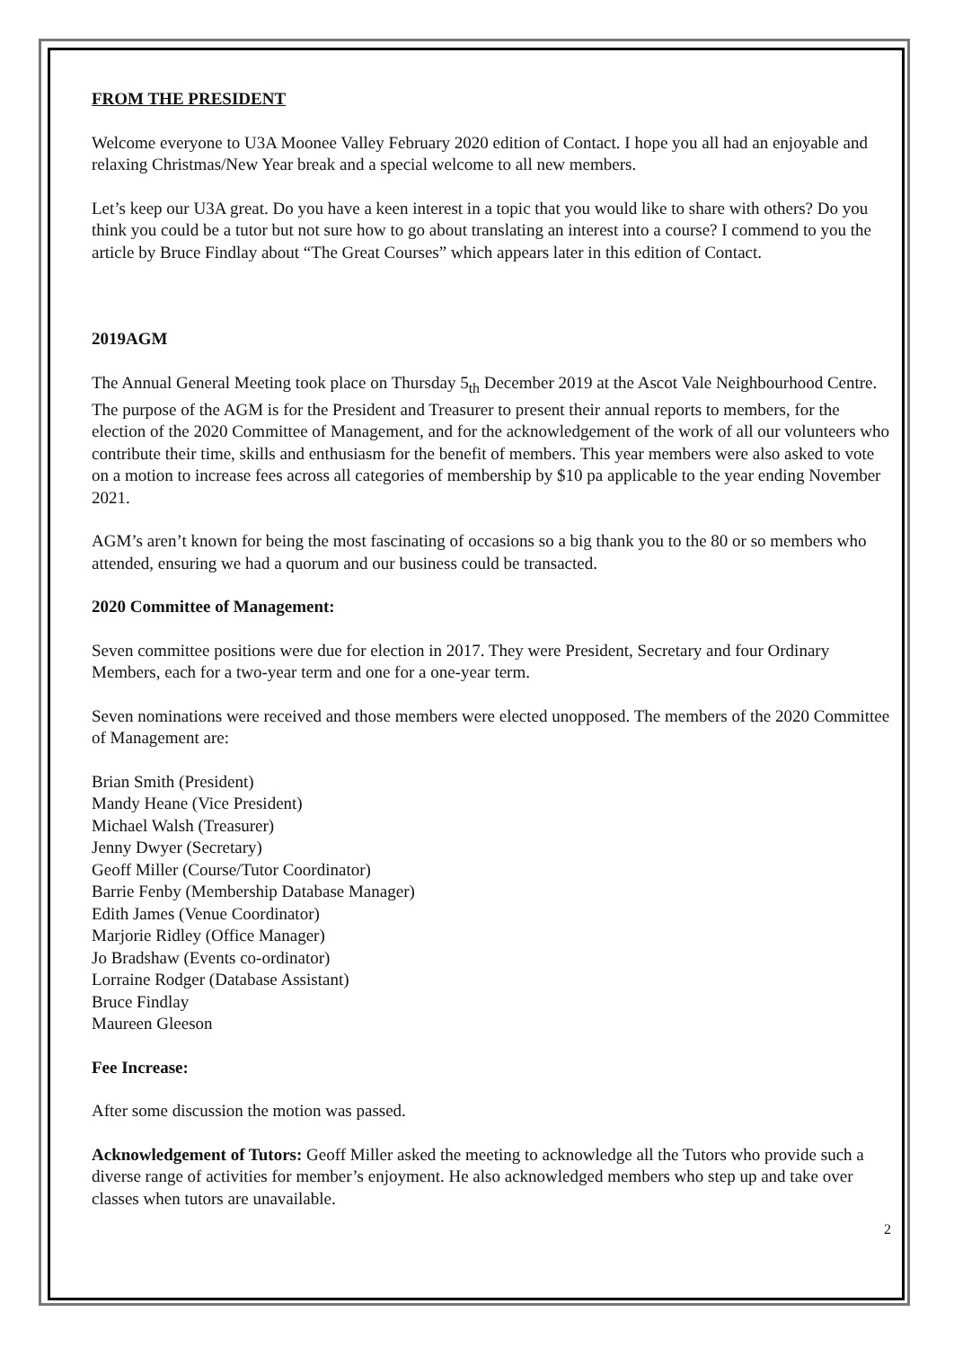FROM THE PRESIDENT
Welcome everyone to U3A Moonee Valley February 2020 edition of Contact. I hope you all had an enjoyable and relaxing Christmas/New Year break and a special welcome to all new members.
Let’s keep our U3A great. Do you have a keen interest in a topic that you would like to share with others? Do you think you could be a tutor but not sure how to go about translating an interest into a course? I commend to you the article by Bruce Findlay about “The Great Courses” which appears later in this edition of Contact.
2019AGM
The Annual General Meeting took place on Thursday 5<sub>th</sub> December 2019 at the Ascot Vale Neighbourhood Centre. The purpose of the AGM is for the President and Treasurer to present their annual reports to members, for the election of the 2020 Committee of Management, and for the acknowledgement of the work of all our volunteers who contribute their time, skills and enthusiasm for the benefit of members. This year members were also asked to vote on a motion to increase fees across all categories of membership by $10 pa applicable to the year ending November 2021.
AGM’s aren’t known for being the most fascinating of occasions so a big thank you to the 80 or so members who attended, ensuring we had a quorum and our business could be transacted.
2020 Committee of Management:
Seven committee positions were due for election in 2017. They were President, Secretary and four Ordinary Members, each for a two-year term and one for a one-year term.
Seven nominations were received and those members were elected unopposed. The members of the 2020 Committee of Management are:
Brian Smith (President)
Mandy Heane (Vice President)
Michael Walsh (Treasurer)
Jenny Dwyer (Secretary)
Geoff Miller (Course/Tutor Coordinator)
Barrie Fenby (Membership Database Manager)
Edith James (Venue Coordinator)
Marjorie Ridley (Office Manager)
Jo Bradshaw (Events co-ordinator)
Lorraine Rodger (Database Assistant)
Bruce Findlay
Maureen Gleeson
Fee Increase:
After some discussion the motion was passed.
Acknowledgement of Tutors: Geoff Miller asked the meeting to acknowledge all the Tutors who provide such a diverse range of activities for member’s enjoyment. He also acknowledged members who step up and take over classes when tutors are unavailable.
2